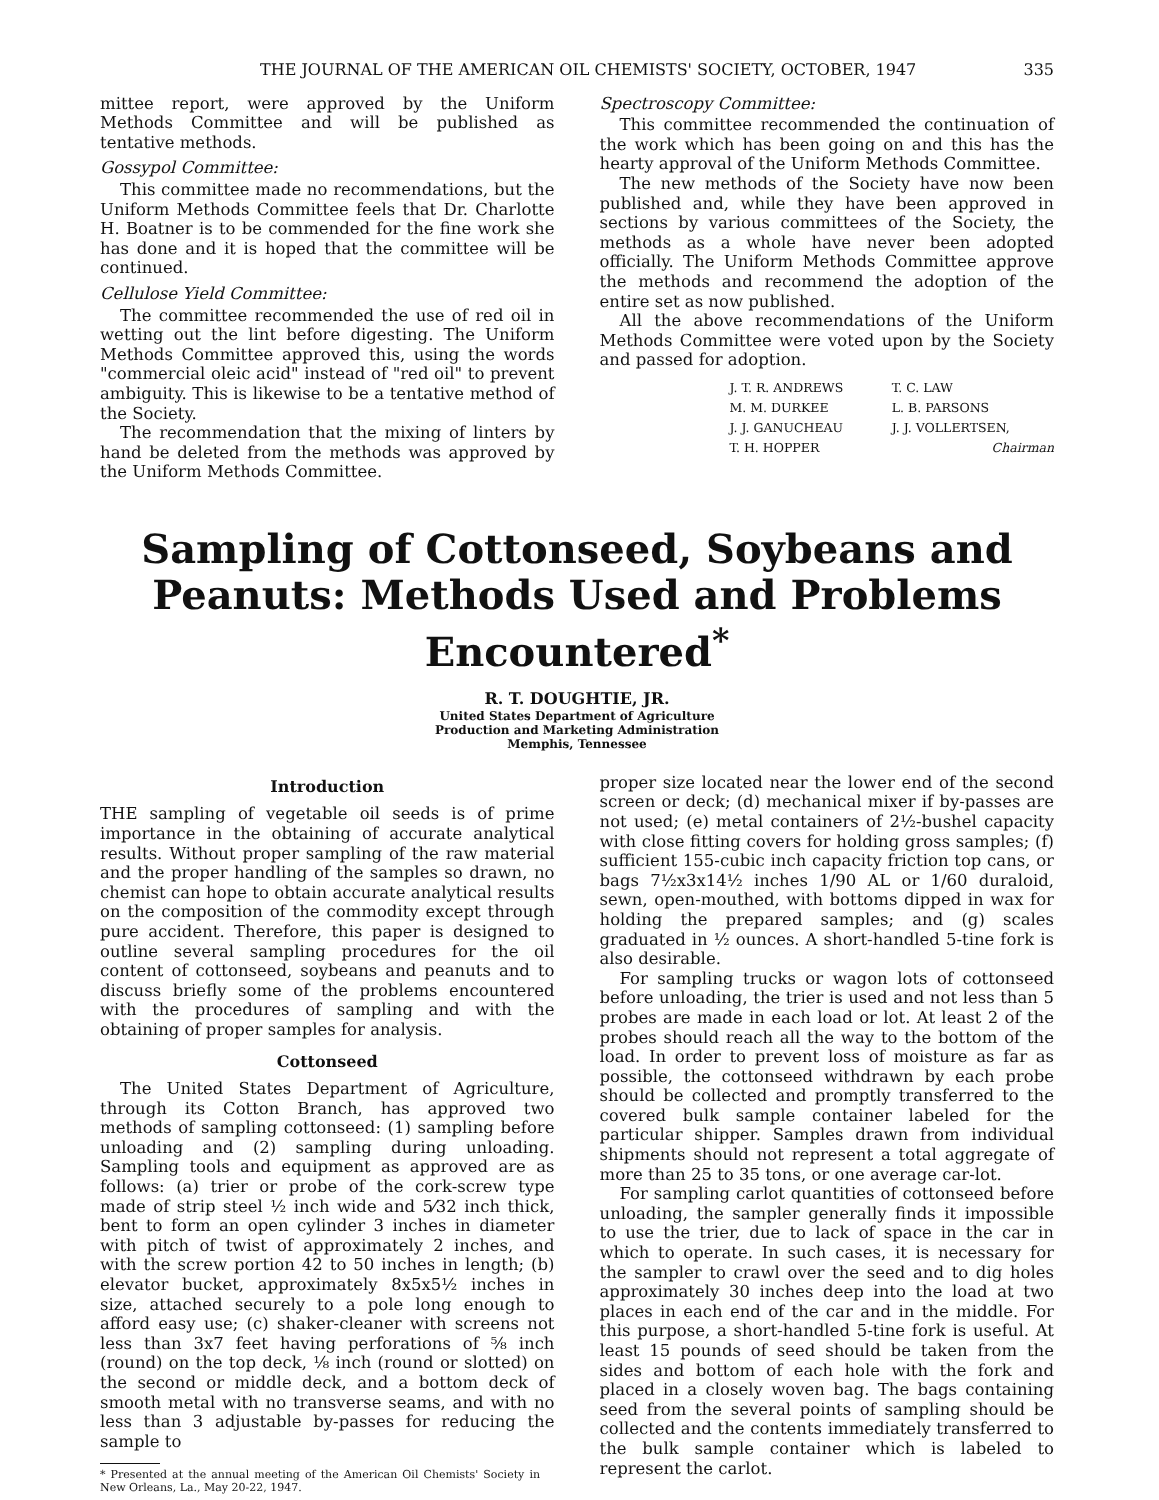THE JOURNAL OF THE AMERICAN OIL CHEMISTS' SOCIETY, OCTOBER, 1947 335
mittee report, were approved by the Uniform Methods Committee and will be published as tentative methods.
Gossypol Committee:
This committee made no recommendations, but the Uniform Methods Committee feels that Dr. Charlotte H. Boatner is to be commended for the fine work she has done and it is hoped that the committee will be continued.
Cellulose Yield Committee:
The committee recommended the use of red oil in wetting out the lint before digesting. The Uniform Methods Committee approved this, using the words "commercial oleic acid" instead of "red oil" to prevent ambiguity. This is likewise to be a tentative method of the Society.
The recommendation that the mixing of linters by hand be deleted from the methods was approved by the Uniform Methods Committee.
Spectroscopy Committee:
This committee recommended the continuation of the work which has been going on and this has the hearty approval of the Uniform Methods Committee.
The new methods of the Society have now been published and, while they have been approved in sections by various committees of the Society, the methods as a whole have never been adopted officially. The Uniform Methods Committee approve the methods and recommend the adoption of the entire set as now published.
All the above recommendations of the Uniform Methods Committee were voted upon by the Society and passed for adoption.
J. T. R. ANDREWS
T. C. LAW
M. M. DURKEE
L. B. PARSONS
J. J. GANUCHEAU
J. J. VOLLERTSEN,
T. H. HOPPER
Chairman
Sampling of Cottonseed, Soybeans and Peanuts: Methods Used and Problems Encountered<sup>*</sup>
R. T. DOUGHTIE, JR.
United States Department of Agriculture
Production and Marketing Administration
Memphis, Tennessee
Introduction
THE sampling of vegetable oil seeds is of prime importance in the obtaining of accurate analytical results. Without proper sampling of the raw material and the proper handling of the samples so drawn, no chemist can hope to obtain accurate analytical results on the composition of the commodity except through pure accident. Therefore, this paper is designed to outline several sampling procedures for the oil content of cottonseed, soybeans and peanuts and to discuss briefly some of the problems encountered with the procedures of sampling and with the obtaining of proper samples for analysis.
Cottonseed
The United States Department of Agriculture, through its Cotton Branch, has approved two methods of sampling cottonseed: (1) sampling before unloading and (2) sampling during unloading. Sampling tools and equipment as approved are as follows: (a) trier or probe of the cork-screw type made of strip steel ½ inch wide and 5⁄32 inch thick, bent to form an open cylinder 3 inches in diameter with pitch of twist of approximately 2 inches, and with the screw portion 42 to 50 inches in length; (b) elevator bucket, approximately 8x5x5½ inches in size, attached securely to a pole long enough to afford easy use; (c) shaker-cleaner with screens not less than 3x7 feet having perforations of ⅝ inch (round) on the top deck, ⅛ inch (round or slotted) on the second or middle deck, and a bottom deck of smooth metal with no transverse seams, and with no less than 3 adjustable by-passes for reducing the sample to
* Presented at the annual meeting of the American Oil Chemists' Society in New Orleans, La., May 20-22, 1947.
proper size located near the lower end of the second screen or deck; (d) mechanical mixer if by-passes are not used; (e) metal containers of 2½-bushel capacity with close fitting covers for holding gross samples; (f) sufficient 155-cubic inch capacity friction top cans, or bags 7½x3x14½ inches 1/90 AL or 1/60 duraloid, sewn, open-mouthed, with bottoms dipped in wax for holding the prepared samples; and (g) scales graduated in ½ ounces. A short-handled 5-tine fork is also desirable.
For sampling trucks or wagon lots of cottonseed before unloading, the trier is used and not less than 5 probes are made in each load or lot. At least 2 of the probes should reach all the way to the bottom of the load. In order to prevent loss of moisture as far as possible, the cottonseed withdrawn by each probe should be collected and promptly transferred to the covered bulk sample container labeled for the particular shipper. Samples drawn from individual shipments should not represent a total aggregate of more than 25 to 35 tons, or one average car-lot.
For sampling carlot quantities of cottonseed before unloading, the sampler generally finds it impossible to use the trier, due to lack of space in the car in which to operate. In such cases, it is necessary for the sampler to crawl over the seed and to dig holes approximately 30 inches deep into the load at two places in each end of the car and in the middle. For this purpose, a short-handled 5-tine fork is useful. At least 15 pounds of seed should be taken from the sides and bottom of each hole with the fork and placed in a closely woven bag. The bags containing seed from the several points of sampling should be collected and the contents immediately transferred to the bulk sample container which is labeled to represent the carlot.